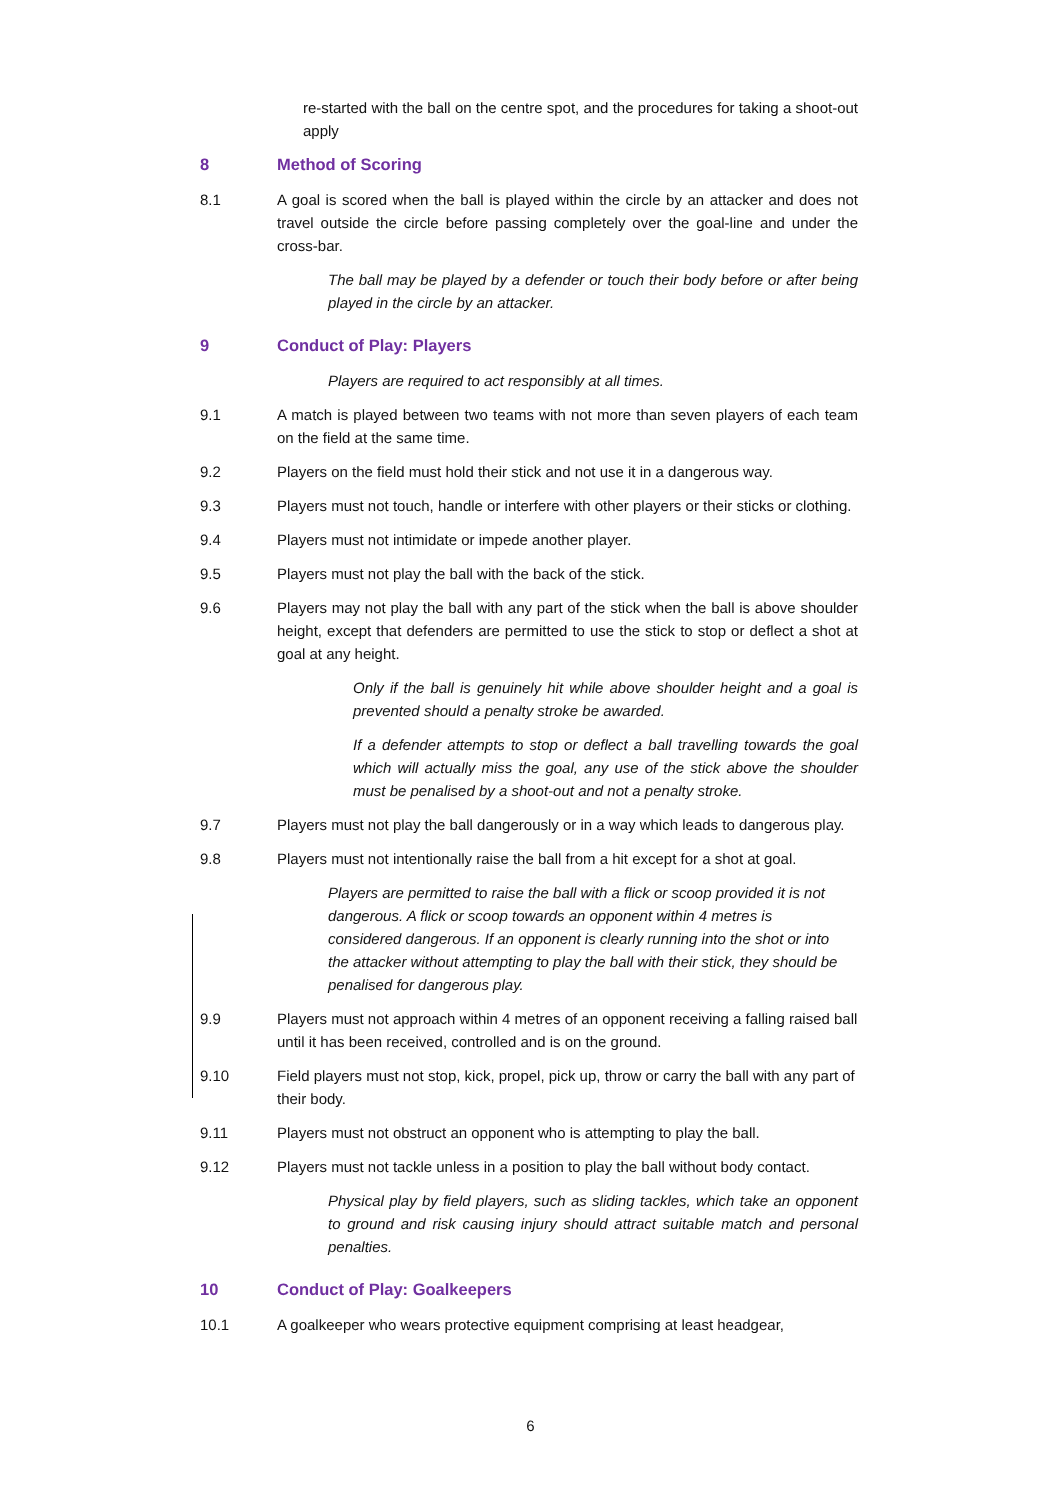re-started with the ball on the centre spot, and the procedures for taking a shoot-out apply
8 Method of Scoring
8.1 A goal is scored when the ball is played within the circle by an attacker and does not travel outside the circle before passing completely over the goal-line and under the cross-bar.
The ball may be played by a defender or touch their body before or after being played in the circle by an attacker.
9 Conduct of Play: Players
Players are required to act responsibly at all times.
9.1 A match is played between two teams with not more than seven players of each team on the field at the same time.
9.2 Players on the field must hold their stick and not use it in a dangerous way.
9.3 Players must not touch, handle or interfere with other players or their sticks or clothing.
9.4 Players must not intimidate or impede another player.
9.5 Players must not play the ball with the back of the stick.
9.6 Players may not play the ball with any part of the stick when the ball is above shoulder height, except that defenders are permitted to use the stick to stop or deflect a shot at goal at any height.
Only if the ball is genuinely hit while above shoulder height and a goal is prevented should a penalty stroke be awarded.
If a defender attempts to stop or deflect a ball travelling towards the goal which will actually miss the goal, any use of the stick above the shoulder must be penalised by a shoot-out and not a penalty stroke.
9.7 Players must not play the ball dangerously or in a way which leads to dangerous play.
9.8 Players must not intentionally raise the ball from a hit except for a shot at goal.
Players are permitted to raise the ball with a flick or scoop provided it is not dangerous. A flick or scoop towards an opponent within 4 metres is considered dangerous. If an opponent is clearly running into the shot or into the attacker without attempting to play the ball with their stick, they should be penalised for dangerous play.
9.9 Players must not approach within 4 metres of an opponent receiving a falling raised ball until it has been received, controlled and is on the ground.
9.10 Field players must not stop, kick, propel, pick up, throw or carry the ball with any part of their body.
9.11 Players must not obstruct an opponent who is attempting to play the ball.
9.12 Players must not tackle unless in a position to play the ball without body contact.
Physical play by field players, such as sliding tackles, which take an opponent to ground and risk causing injury should attract suitable match and personal penalties.
10 Conduct of Play: Goalkeepers
10.1 A goalkeeper who wears protective equipment comprising at least headgear,
6